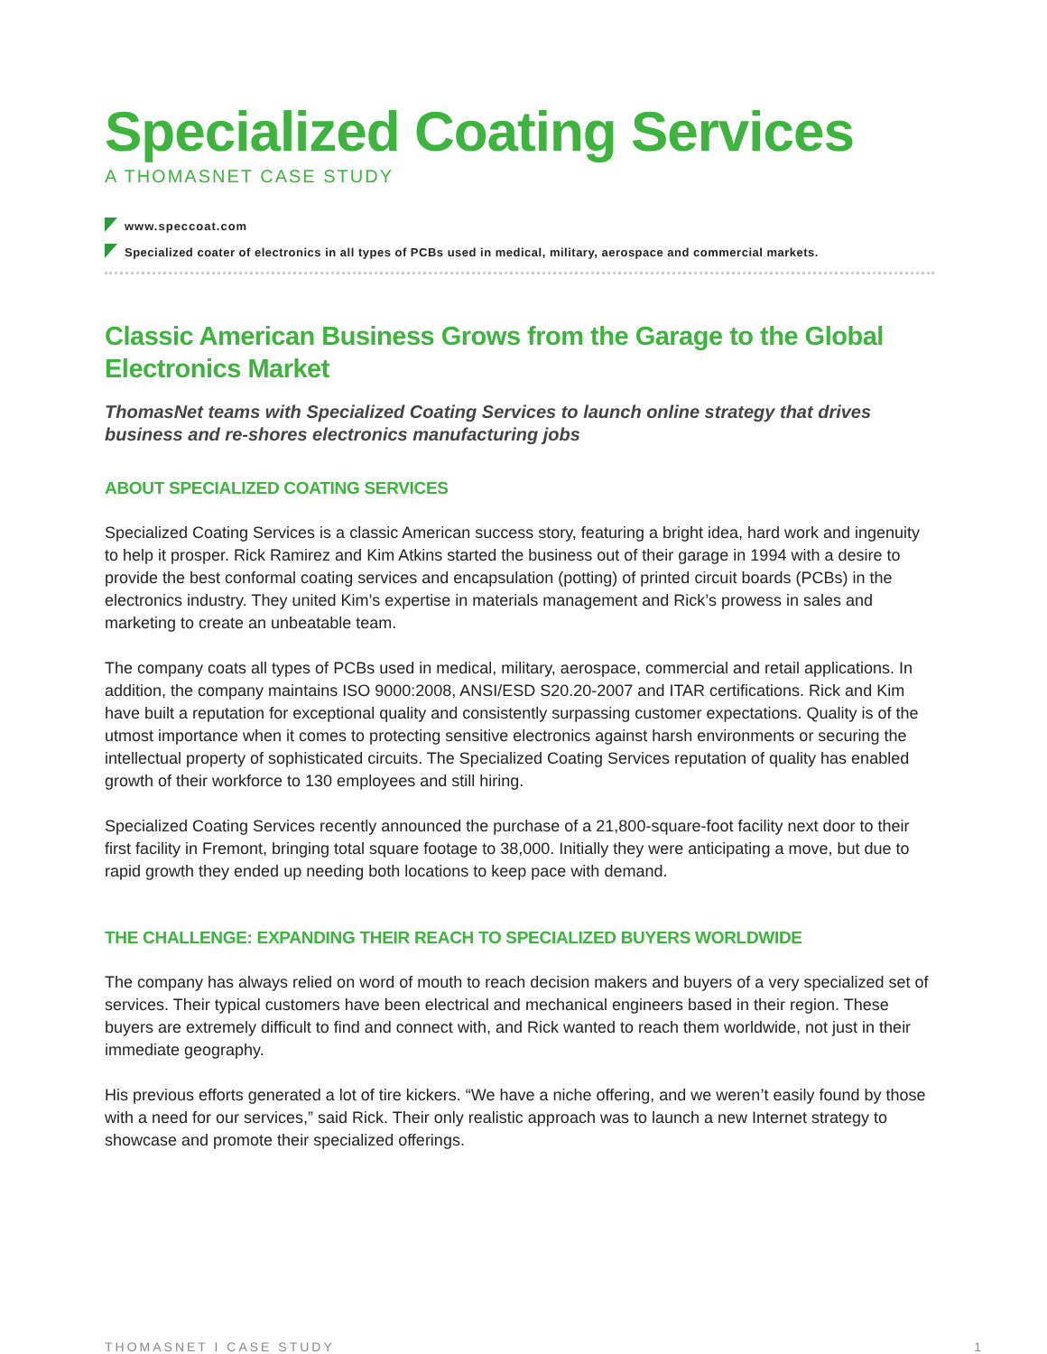Specialized Coating Services
A THOMASNET CASE STUDY
www.speccoat.com
Specialized coater of electronics in all types of PCBs used in medical, military, aerospace and commercial markets.
Classic American Business Grows from the Garage to the Global Electronics Market
ThomasNet teams with Specialized Coating Services to launch online strategy that drives business and re-shores electronics manufacturing jobs
ABOUT SPECIALIZED COATING SERVICES
Specialized Coating Services is a classic American success story, featuring a bright idea, hard work and ingenuity to help it prosper. Rick Ramirez and Kim Atkins started the business out of their garage in 1994 with a desire to provide the best conformal coating services and encapsulation (potting) of printed circuit boards (PCBs) in the electronics industry. They united Kim’s expertise in materials management and Rick’s prowess in sales and marketing to create an unbeatable team.
The company coats all types of PCBs used in medical, military, aerospace, commercial and retail applications. In addition, the company maintains ISO 9000:2008, ANSI/ESD S20.20-2007 and ITAR certifications. Rick and Kim have built a reputation for exceptional quality and consistently surpassing customer expectations. Quality is of the utmost importance when it comes to protecting sensitive electronics against harsh environments or securing the intellectual property of sophisticated circuits. The Specialized Coating Services reputation of quality has enabled growth of their workforce to 130 employees and still hiring.
Specialized Coating Services recently announced the purchase of a 21,800-square-foot facility next door to their first facility in Fremont, bringing total square footage to 38,000. Initially they were anticipating a move, but due to rapid growth they ended up needing both locations to keep pace with demand.
THE CHALLENGE: EXPANDING THEIR REACH TO SPECIALIZED BUYERS WORLDWIDE
The company has always relied on word of mouth to reach decision makers and buyers of a very specialized set of services. Their typical customers have been electrical and mechanical engineers based in their region. These buyers are extremely difficult to find and connect with, and Rick wanted to reach them worldwide, not just in their immediate geography.
His previous efforts generated a lot of tire kickers. “We have a niche offering, and we weren’t easily found by those with a need for our services,” said Rick. Their only realistic approach was to launch a new Internet strategy to showcase and promote their specialized offerings.
THOMASNET I CASE STUDY 1